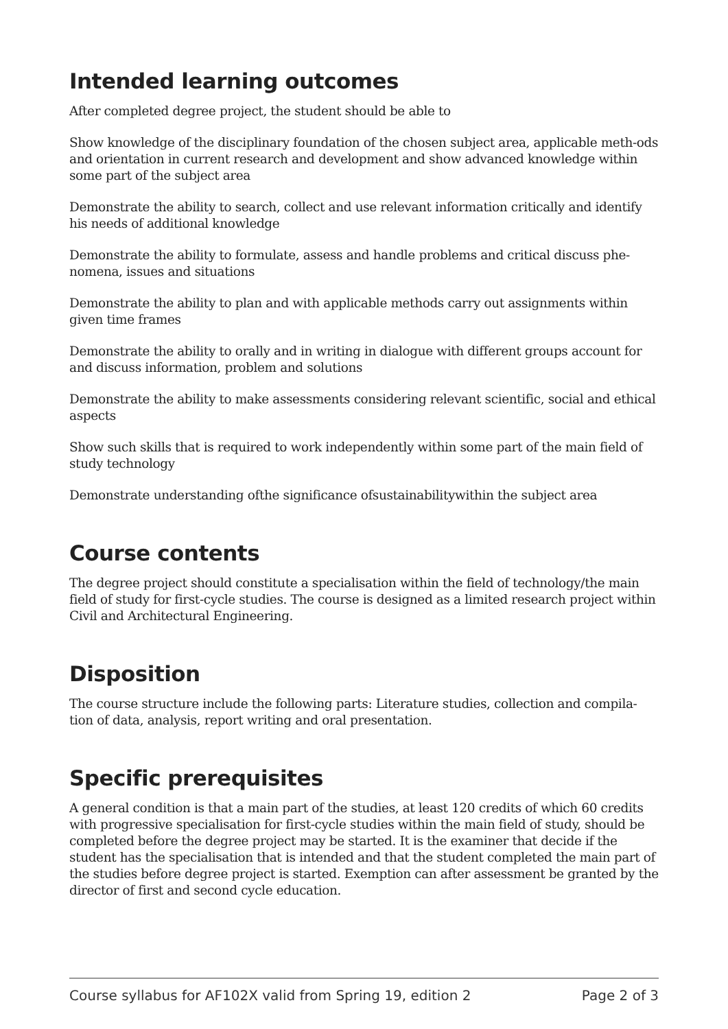Intended learning outcomes
After completed degree project, the student should be able to
Show knowledge of the disciplinary foundation of the chosen subject area, applicable meth-ods and orientation in current research and development and show advanced knowledge within some part of the subject area
Demonstrate the ability to search, collect and use relevant information critically and identify his needs of additional knowledge
Demonstrate the ability to formulate, assess and handle problems and critical discuss phe-nomena, issues and situations
Demonstrate the ability to plan and with applicable methods carry out assignments within given time frames
Demonstrate the ability to orally and in writing in dialogue with different groups account for and discuss information, problem and solutions
Demonstrate the ability to make assessments considering relevant scientific, social and ethical aspects
Show such skills that is required to work independently within some part of the main field of study technology
Demonstrate understanding ofthe significance ofsustainabilitywithin the subject area
Course contents
The degree project should constitute a specialisation within the field of technology/the main field of study for first-cycle studies. The course is designed as a limited research project within Civil and Architectural Engineering.
Disposition
The course structure include the following parts: Literature studies, collection and compila-tion of data, analysis, report writing and oral presentation.
Specific prerequisites
A general condition is that a main part of the studies, at least 120 credits of which 60 credits with progressive specialisation for first-cycle studies within the main field of study, should be completed before the degree project may be started. It is the examiner that decide if the student has the specialisation that is intended and that the student completed the main part of the studies before degree project is started. Exemption can after assessment be granted by the director of first and second cycle education.
Course syllabus for AF102X valid from Spring 19, edition 2 Page 2 of 3